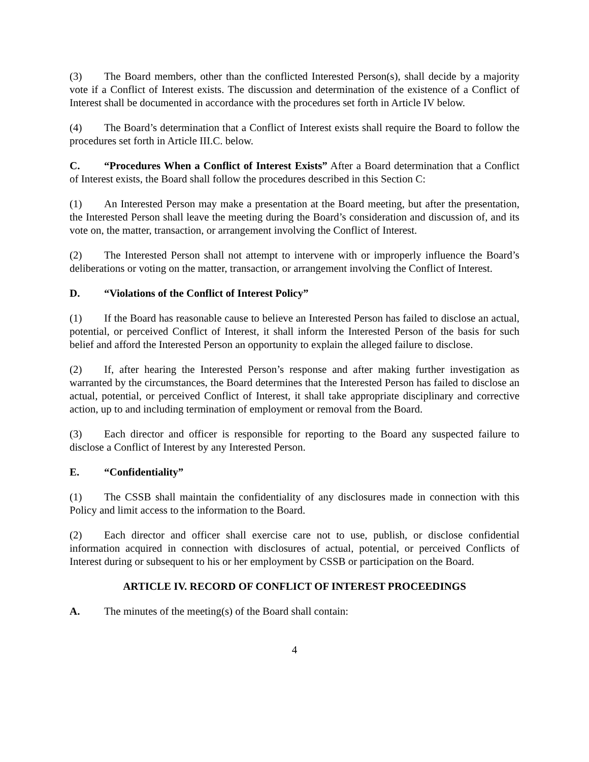(3) The Board members, other than the conflicted Interested Person(s), shall decide by a majority vote if a Conflict of Interest exists. The discussion and determination of the existence of a Conflict of Interest shall be documented in accordance with the procedures set forth in Article IV below.
(4) The Board’s determination that a Conflict of Interest exists shall require the Board to follow the procedures set forth in Article III.C. below.
C. “Procedures When a Conflict of Interest Exists” After a Board determination that a Conflict of Interest exists, the Board shall follow the procedures described in this Section C:
(1) An Interested Person may make a presentation at the Board meeting, but after the presentation, the Interested Person shall leave the meeting during the Board’s consideration and discussion of, and its vote on, the matter, transaction, or arrangement involving the Conflict of Interest.
(2) The Interested Person shall not attempt to intervene with or improperly influence the Board’s deliberations or voting on the matter, transaction, or arrangement involving the Conflict of Interest.
D. “Violations of the Conflict of Interest Policy”
(1) If the Board has reasonable cause to believe an Interested Person has failed to disclose an actual, potential, or perceived Conflict of Interest, it shall inform the Interested Person of the basis for such belief and afford the Interested Person an opportunity to explain the alleged failure to disclose.
(2) If, after hearing the Interested Person’s response and after making further investigation as warranted by the circumstances, the Board determines that the Interested Person has failed to disclose an actual, potential, or perceived Conflict of Interest, it shall take appropriate disciplinary and corrective action, up to and including termination of employment or removal from the Board.
(3) Each director and officer is responsible for reporting to the Board any suspected failure to disclose a Conflict of Interest by any Interested Person.
E. “Confidentiality”
(1) The CSSB shall maintain the confidentiality of any disclosures made in connection with this Policy and limit access to the information to the Board.
(2) Each director and officer shall exercise care not to use, publish, or disclose confidential information acquired in connection with disclosures of actual, potential, or perceived Conflicts of Interest during or subsequent to his or her employment by CSSB or participation on the Board.
ARTICLE IV. RECORD OF CONFLICT OF INTEREST PROCEEDINGS
A. The minutes of the meeting(s) of the Board shall contain:
4